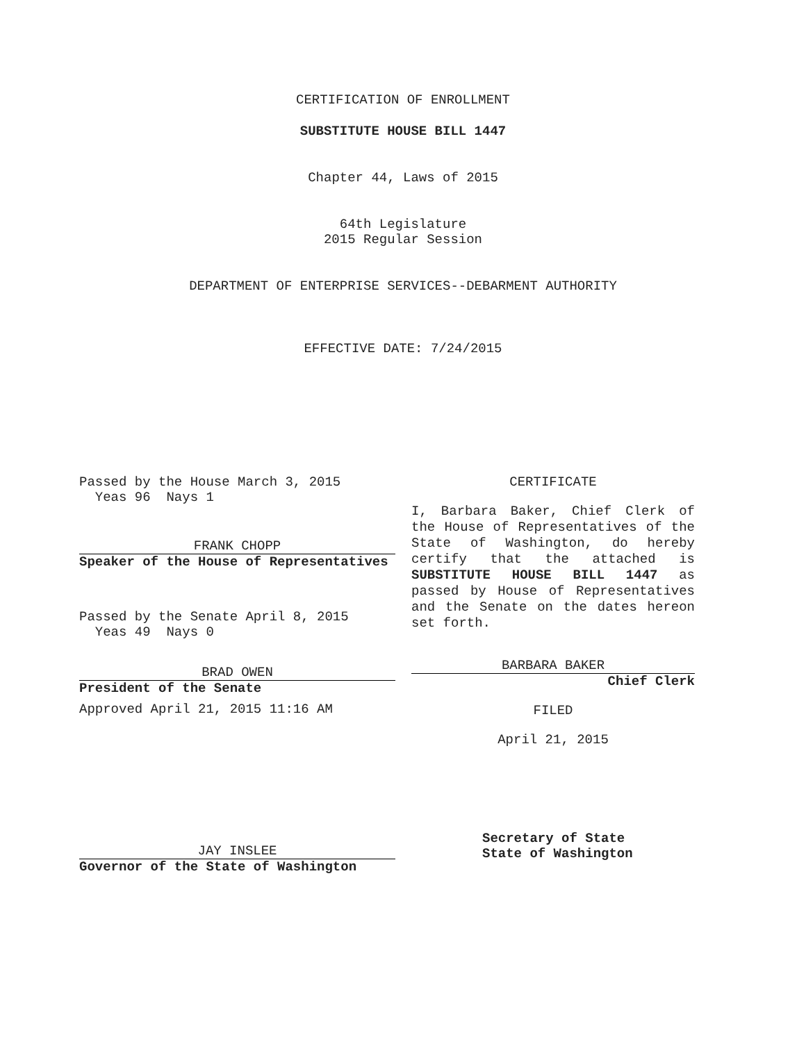CERTIFICATION OF ENROLLMENT
SUBSTITUTE HOUSE BILL 1447
Chapter 44, Laws of 2015
64th Legislature
2015 Regular Session
DEPARTMENT OF ENTERPRISE SERVICES--DEBARMENT AUTHORITY
EFFECTIVE DATE: 7/24/2015
Passed by the House March 3, 2015
Yeas 96 Nays 1
FRANK CHOPP
Speaker of the House of Representatives
Passed by the Senate April 8, 2015
Yeas 49 Nays 0
BRAD OWEN
President of the Senate
Approved April 21, 2015 11:16 AM
JAY INSLEE
Governor of the State of Washington
CERTIFICATE
I, Barbara Baker, Chief Clerk of the House of Representatives of the State of Washington, do hereby certify that the attached is SUBSTITUTE HOUSE BILL 1447 as passed by House of Representatives and the Senate on the dates hereon set forth.
BARBARA BAKER
Chief Clerk
FILED
April 21, 2015
Secretary of State
State of Washington